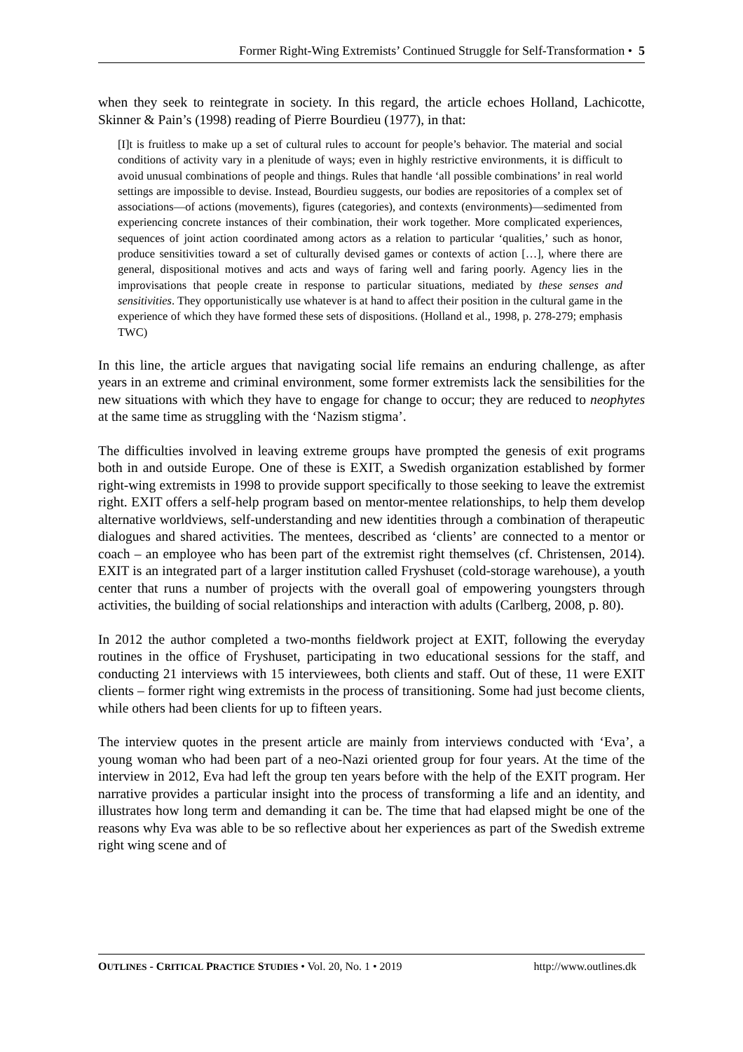Former Right-Wing Extremists’ Continued Struggle for Self-Transformation • 5
when they seek to reintegrate in society. In this regard, the article echoes Holland, Lachicotte, Skinner & Pain’s (1998) reading of Pierre Bourdieu (1977), in that:
[I]t is fruitless to make up a set of cultural rules to account for people’s behavior. The material and social conditions of activity vary in a plenitude of ways; even in highly restrictive environments, it is difficult to avoid unusual combinations of people and things. Rules that handle ‘all possible combinations’ in real world settings are impossible to devise. Instead, Bourdieu suggests, our bodies are repositories of a complex set of associations—of actions (movements), figures (categories), and contexts (environments)—sedimented from experiencing concrete instances of their combination, their work together. More complicated experiences, sequences of joint action coordinated among actors as a relation to particular ‘qualities,’ such as honor, produce sensitivities toward a set of culturally devised games or contexts of action […], where there are general, dispositional motives and acts and ways of faring well and faring poorly. Agency lies in the improvisations that people create in response to particular situations, mediated by these senses and sensitivities. They opportunistically use whatever is at hand to affect their position in the cultural game in the experience of which they have formed these sets of dispositions. (Holland et al., 1998, p. 278-279; emphasis TWC)
In this line, the article argues that navigating social life remains an enduring challenge, as after years in an extreme and criminal environment, some former extremists lack the sensibilities for the new situations with which they have to engage for change to occur; they are reduced to neophytes at the same time as struggling with the ‘Nazism stigma’.
The difficulties involved in leaving extreme groups have prompted the genesis of exit programs both in and outside Europe. One of these is EXIT, a Swedish organization established by former right-wing extremists in 1998 to provide support specifically to those seeking to leave the extremist right. EXIT offers a self-help program based on mentor-mentee relationships, to help them develop alternative worldviews, self-understanding and new identities through a combination of therapeutic dialogues and shared activities. The mentees, described as ‘clients’ are connected to a mentor or coach – an employee who has been part of the extremist right themselves (cf. Christensen, 2014). EXIT is an integrated part of a larger institution called Fryshuset (cold-storage warehouse), a youth center that runs a number of projects with the overall goal of empowering youngsters through activities, the building of social relationships and interaction with adults (Carlberg, 2008, p. 80).
In 2012 the author completed a two-months fieldwork project at EXIT, following the everyday routines in the office of Fryshuset, participating in two educational sessions for the staff, and conducting 21 interviews with 15 interviewees, both clients and staff. Out of these, 11 were EXIT clients – former right wing extremists in the process of transitioning. Some had just become clients, while others had been clients for up to fifteen years.
The interview quotes in the present article are mainly from interviews conducted with ‘Eva’, a young woman who had been part of a neo-Nazi oriented group for four years. At the time of the interview in 2012, Eva had left the group ten years before with the help of the EXIT program. Her narrative provides a particular insight into the process of transforming a life and an identity, and illustrates how long term and demanding it can be. The time that had elapsed might be one of the reasons why Eva was able to be so reflective about her experiences as part of the Swedish extreme right wing scene and of
OUTLINES - CRITICAL PRACTICE STUDIES • Vol. 20, No. 1 • 2019 http://www.outlines.dk